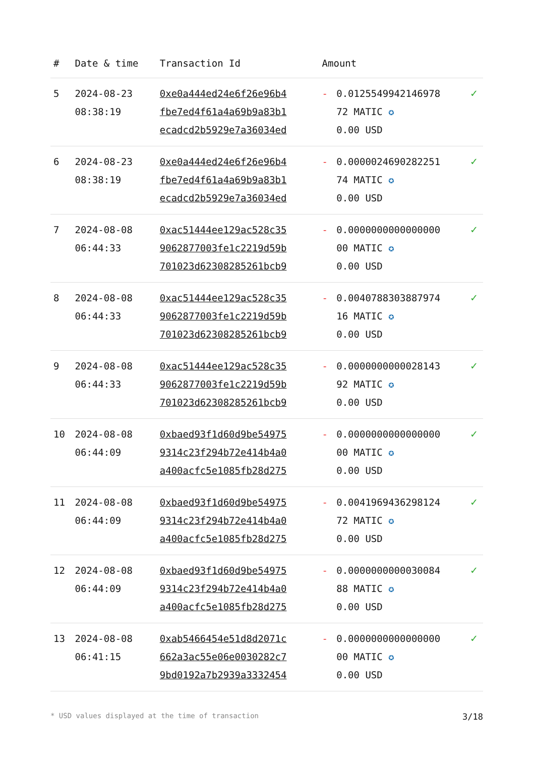| # | Date & time | Transaction Id | Amount | | |
| --- | --- | --- | --- | --- | --- |
| 5 | 2024-08-23 08:38:19 | 0xe0a444ed24e6f26e96b4 fbe7ed4f61a4a69b9a83b1 ecadcd2b5929e7a36034ed | - | 0.0125549942146978 72 MATIC ✪ 0.00 USD | ✓ |
| 6 | 2024-08-23 08:38:19 | 0xe0a444ed24e6f26e96b4 fbe7ed4f61a4a69b9a83b1 ecadcd2b5929e7a36034ed | - | 0.0000024690282251 74 MATIC ✪ 0.00 USD | ✓ |
| 7 | 2024-08-08 06:44:33 | 0xac51444ee129ac528c35 9062877003fe1c2219d59b 701023d62308285261bcb9 | - | 0.0000000000000000 00 MATIC ✪ 0.00 USD | ✓ |
| 8 | 2024-08-08 06:44:33 | 0xac51444ee129ac528c35 9062877003fe1c2219d59b 701023d62308285261bcb9 | - | 0.0040788303887974 16 MATIC ✪ 0.00 USD | ✓ |
| 9 | 2024-08-08 06:44:33 | 0xac51444ee129ac528c35 9062877003fe1c2219d59b 701023d62308285261bcb9 | - | 0.0000000000028143 92 MATIC ✪ 0.00 USD | ✓ |
| 10 | 2024-08-08 06:44:09 | 0xbaed93f1d60d9be54975 9314c23f294b72e414b4a0 a400acfc5e1085fb28d275 | - | 0.0000000000000000 00 MATIC ✪ 0.00 USD | ✓ |
| 11 | 2024-08-08 06:44:09 | 0xbaed93f1d60d9be54975 9314c23f294b72e414b4a0 a400acfc5e1085fb28d275 | - | 0.0041969436298124 72 MATIC ✪ 0.00 USD | ✓ |
| 12 | 2024-08-08 06:44:09 | 0xbaed93f1d60d9be54975 9314c23f294b72e414b4a0 a400acfc5e1085fb28d275 | - | 0.0000000000030084 88 MATIC ✪ 0.00 USD | ✓ |
| 13 | 2024-08-08 06:41:15 | 0xab5466454e51d8d2071c 662a3ac55e06e0030282c7 9bd0192a7b2939a3332454 | - | 0.0000000000000000 00 MATIC ✪ 0.00 USD | ✓ |
* USD values displayed at the time of transaction 3/18